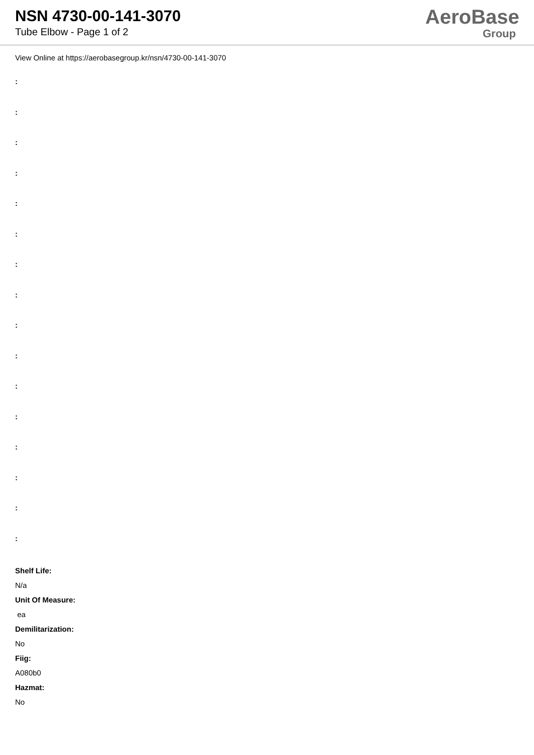NSN 4730-00-141-3070
Tube Elbow - Page 1 of 2
AeroBase
Group
View Online at https://aerobasegroup.kr/nsn/4730-00-141-3070
:
:
:
:
:
:
:
:
:
:
:
:
:
:
:
:
Shelf Life:
N/a
Unit Of Measure:
ea
Demilitarization:
No
Fiig:
A080b0
Hazmat:
No